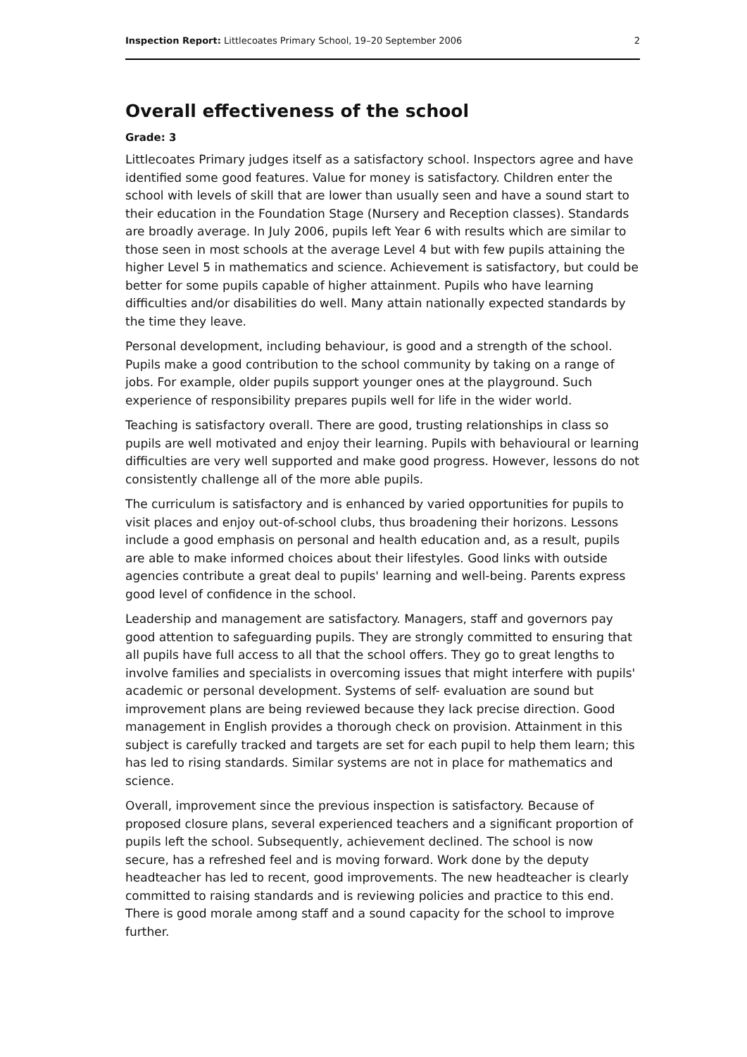Inspection Report: Littlecoates Primary School, 19–20 September 2006 2
Overall effectiveness of the school
Grade: 3
Littlecoates Primary judges itself as a satisfactory school. Inspectors agree and have identified some good features. Value for money is satisfactory. Children enter the school with levels of skill that are lower than usually seen and have a sound start to their education in the Foundation Stage (Nursery and Reception classes). Standards are broadly average. In July 2006, pupils left Year 6 with results which are similar to those seen in most schools at the average Level 4 but with few pupils attaining the higher Level 5 in mathematics and science. Achievement is satisfactory, but could be better for some pupils capable of higher attainment. Pupils who have learning difficulties and/or disabilities do well. Many attain nationally expected standards by the time they leave.
Personal development, including behaviour, is good and a strength of the school. Pupils make a good contribution to the school community by taking on a range of jobs. For example, older pupils support younger ones at the playground. Such experience of responsibility prepares pupils well for life in the wider world.
Teaching is satisfactory overall. There are good, trusting relationships in class so pupils are well motivated and enjoy their learning. Pupils with behavioural or learning difficulties are very well supported and make good progress. However, lessons do not consistently challenge all of the more able pupils.
The curriculum is satisfactory and is enhanced by varied opportunities for pupils to visit places and enjoy out-of-school clubs, thus broadening their horizons. Lessons include a good emphasis on personal and health education and, as a result, pupils are able to make informed choices about their lifestyles. Good links with outside agencies contribute a great deal to pupils' learning and well-being. Parents express good level of confidence in the school.
Leadership and management are satisfactory. Managers, staff and governors pay good attention to safeguarding pupils. They are strongly committed to ensuring that all pupils have full access to all that the school offers. They go to great lengths to involve families and specialists in overcoming issues that might interfere with pupils' academic or personal development. Systems of self- evaluation are sound but improvement plans are being reviewed because they lack precise direction. Good management in English provides a thorough check on provision. Attainment in this subject is carefully tracked and targets are set for each pupil to help them learn; this has led to rising standards. Similar systems are not in place for mathematics and science.
Overall, improvement since the previous inspection is satisfactory. Because of proposed closure plans, several experienced teachers and a significant proportion of pupils left the school. Subsequently, achievement declined. The school is now secure, has a refreshed feel and is moving forward. Work done by the deputy headteacher has led to recent, good improvements. The new headteacher is clearly committed to raising standards and is reviewing policies and practice to this end. There is good morale among staff and a sound capacity for the school to improve further.